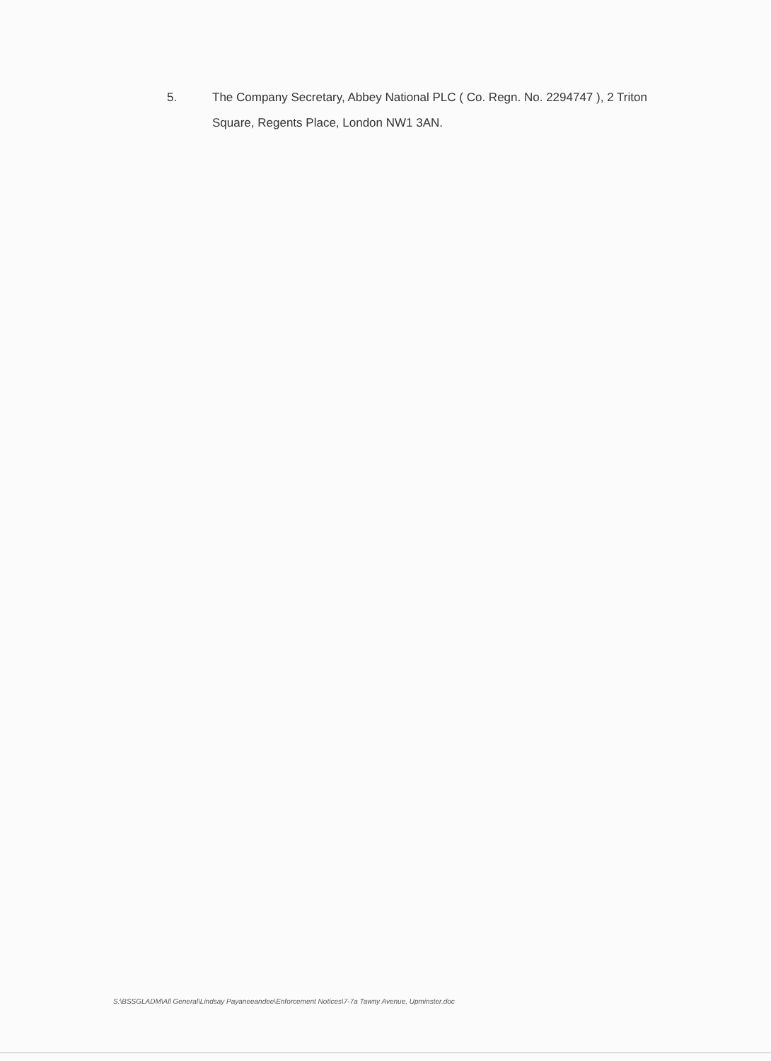5. The Company Secretary, Abbey National PLC ( Co. Regn. No. 2294747 ), 2 Triton Square, Regents Place, London NW1 3AN.
S:\BSSGLADM\All General\Lindsay Payaneeandee\Enforcement Notices\7-7a Tawny Avenue, Upminster.doc